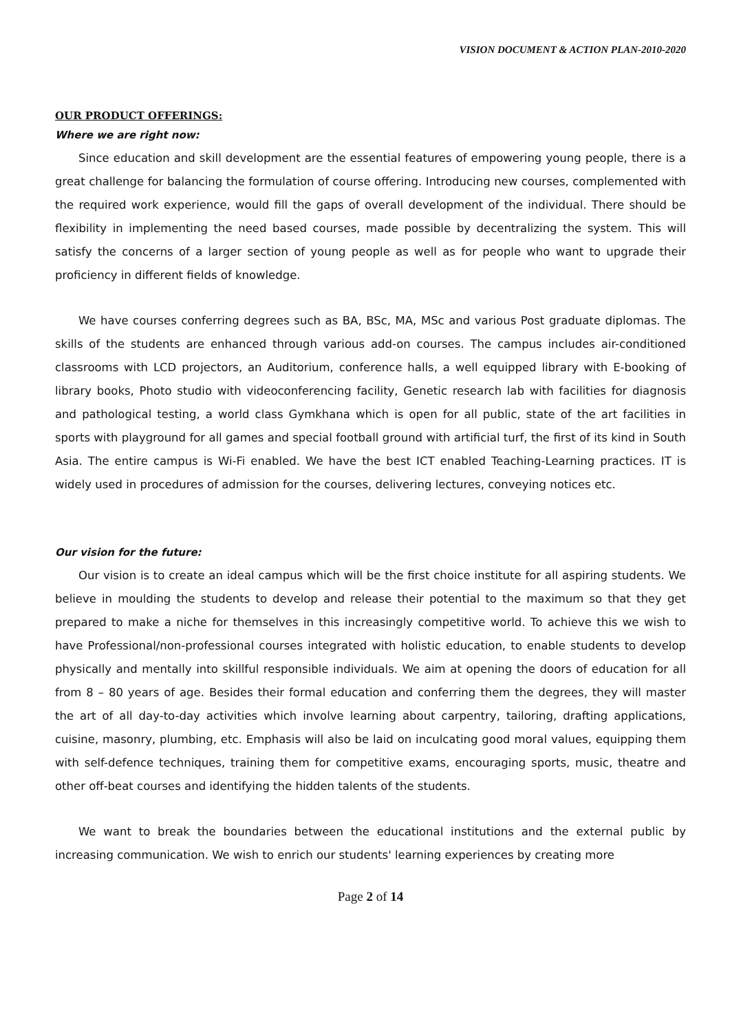VISION DOCUMENT & ACTION PLAN-2010-2020
OUR PRODUCT OFFERINGS:
Where we are right now:
Since education and skill development are the essential features of empowering young people, there is a great challenge for balancing the formulation of course offering. Introducing new courses, complemented with the required work experience, would fill the gaps of overall development of the individual. There should be flexibility in implementing the need based courses, made possible by decentralizing the system. This will satisfy the concerns of a larger section of young people as well as for people who want to upgrade their proficiency in different fields of knowledge.
We have courses conferring degrees such as BA, BSc, MA, MSc and various Post graduate diplomas. The skills of the students are enhanced through various add-on courses. The campus includes air-conditioned classrooms with LCD projectors, an Auditorium, conference halls, a well equipped library with E-booking of library books, Photo studio with videoconferencing facility, Genetic research lab with facilities for diagnosis and pathological testing, a world class Gymkhana which is open for all public, state of the art facilities in sports with playground for all games and special football ground with artificial turf, the first of its kind in South Asia. The entire campus is Wi-Fi enabled. We have the best ICT enabled Teaching-Learning practices. IT is widely used in procedures of admission for the courses, delivering lectures, conveying notices etc.
Our vision for the future:
Our vision is to create an ideal campus which will be the first choice institute for all aspiring students. We believe in moulding the students to develop and release their potential to the maximum so that they get prepared to make a niche for themselves in this increasingly competitive world. To achieve this we wish to have Professional/non-professional courses integrated with holistic education, to enable students to develop physically and mentally into skillful responsible individuals. We aim at opening the doors of education for all from 8 – 80 years of age. Besides their formal education and conferring them the degrees, they will master the art of all day-to-day activities which involve learning about carpentry, tailoring, drafting applications, cuisine, masonry, plumbing, etc. Emphasis will also be laid on inculcating good moral values, equipping them with self-defence techniques, training them for competitive exams, encouraging sports, music, theatre and other off-beat courses and identifying the hidden talents of the students.
We want to break the boundaries between the educational institutions and the external public by increasing communication. We wish to enrich our students' learning experiences by creating more
Page 2 of 14